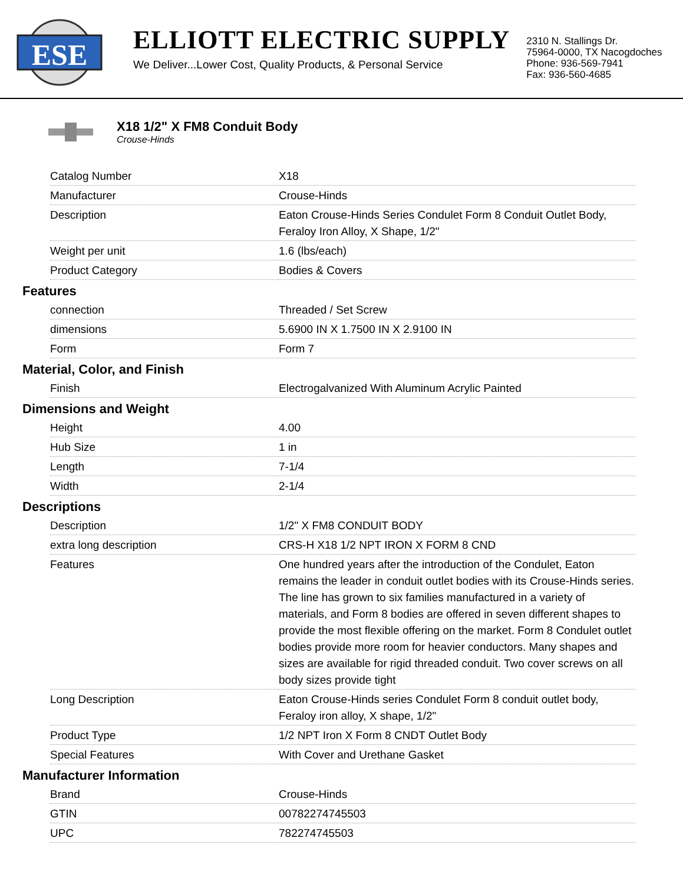ESE
ELLIOTT ELECTRIC SUPPLY
We Deliver...Lower Cost, Quality Products, & Personal Service
2310 N. Stallings Dr.
75964-0000, TX Nacogdoches
Phone: 936-569-7941
Fax: 936-560-4685
X18 1/2" X FM8 Conduit Body
Crouse-Hinds
| Catalog Number | X18 |
| Manufacturer | Crouse-Hinds |
| Description | Eaton Crouse-Hinds Series Condulet Form 8 Conduit Outlet Body, Feraloy Iron Alloy, X Shape, 1/2" |
| Weight per unit | 1.6 (lbs/each) |
| Product Category | Bodies & Covers |
Features
| connection | Threaded / Set Screw |
| dimensions | 5.6900 IN X 1.7500 IN X 2.9100 IN |
| Form | Form 7 |
Material, Color, and Finish
| Finish | Electrogalvanized With Aluminum Acrylic Painted |
Dimensions and Weight
| Height | 4.00 |
| Hub Size | 1 in |
| Length | 7-1/4 |
| Width | 2-1/4 |
Descriptions
| Description | 1/2" X FM8 CONDUIT BODY |
| extra long description | CRS-H X18 1/2 NPT IRON X FORM 8 CND |
| Features | One hundred years after the introduction of the Condulet, Eaton remains the leader in conduit outlet bodies with its Crouse-Hinds series. The line has grown to six families manufactured in a variety of materials, and Form 8 bodies are offered in seven different shapes to provide the most flexible offering on the market. Form 8 Condulet outlet bodies provide more room for heavier conductors. Many shapes and sizes are available for rigid threaded conduit. Two cover screws on all body sizes provide tight |
| Long Description | Eaton Crouse-Hinds series Condulet Form 8 conduit outlet body, Feraloy iron alloy, X shape, 1/2" |
| Product Type | 1/2 NPT Iron X Form 8 CNDT Outlet Body |
| Special Features | With Cover and Urethane Gasket |
Manufacturer Information
| Brand | Crouse-Hinds |
| GTIN | 00782274745503 |
| UPC | 782274745503 |